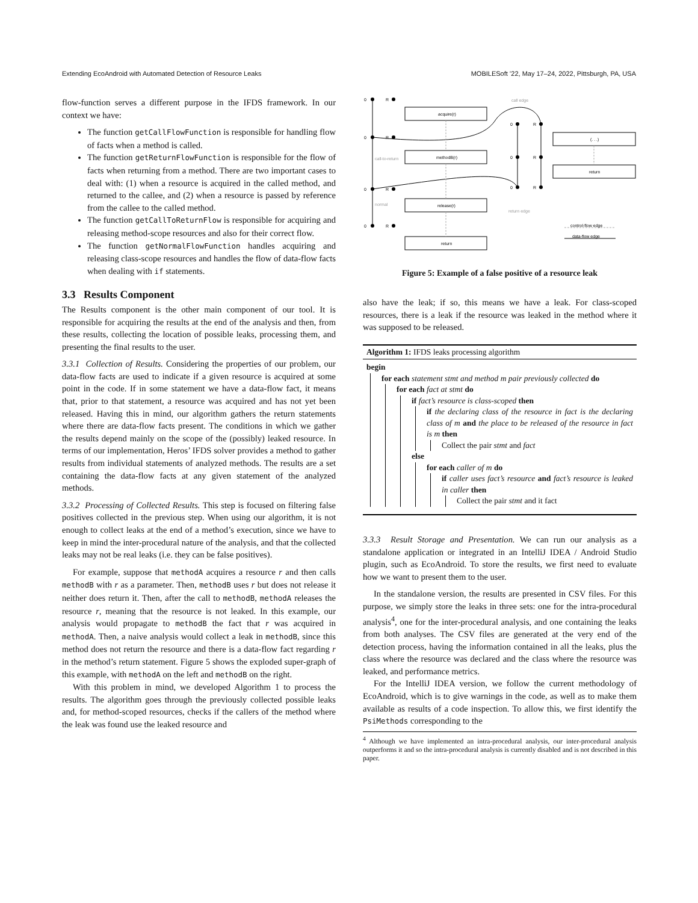Extending EcoAndroid with Automated Detection of Resource Leaks MOBILESoft ’22, May 17–24, 2022, Pittsburgh, PA, USA
flow-function serves a different purpose in the IFDS framework. In our context we have:
The function getCallFlowFunction is responsible for handling flow of facts when a method is called.
The function getReturnFlowFunction is responsible for the flow of facts when returning from a method. There are two important cases to deal with: (1) when a resource is acquired in the called method, and returned to the callee, and (2) when a resource is passed by reference from the callee to the called method.
The function getCallToReturnFlow is responsible for acquiring and releasing method-scope resources and also for their correct flow.
The function getNormalFlowFunction handles acquiring and releasing class-scope resources and handles the flow of data-flow facts when dealing with if statements.
3.3 Results Component
The Results component is the other main component of our tool. It is responsible for acquiring the results at the end of the analysis and then, from these results, collecting the location of possible leaks, processing them, and presenting the final results to the user.
3.3.1 Collection of Results. Considering the properties of our problem, our data-flow facts are used to indicate if a given resource is acquired at some point in the code. If in some statement we have a data-flow fact, it means that, prior to that statement, a resource was acquired and has not yet been released. Having this in mind, our algorithm gathers the return statements where there are data-flow facts present. The conditions in which we gather the results depend mainly on the scope of the (possibly) leaked resource. In terms of our implementation, Heros’ IFDS solver provides a method to gather results from individual statements of analyzed methods. The results are a set containing the data-flow facts at any given statement of the analyzed methods.
3.3.2 Processing of Collected Results. This step is focused on filtering false positives collected in the previous step. When using our algorithm, it is not enough to collect leaks at the end of a method’s execution, since we have to keep in mind the inter-procedural nature of the analysis, and that the collected leaks may not be real leaks (i.e. they can be false positives).
For example, suppose that methodA acquires a resource r and then calls methodB with r as a parameter. Then, methodB uses r but does not release it neither does return it. Then, after the call to methodB, methodA releases the resource r, meaning that the resource is not leaked. In this example, our analysis would propagate to methodB the fact that r was acquired in methodA. Then, a naive analysis would collect a leak in methodB, since this method does not return the resource and there is a data-flow fact regarding r in the method’s return statement. Figure 5 shows the exploded super-graph of this example, with methodA on the left and methodB on the right.
With this problem in mind, we developed Algorithm 1 to process the results. The algorithm goes through the previously collected possible leaks and, for method-scoped resources, checks if the callers of the method where the leak was found use the leaked resource and
0
R
0
R
0
R
0
R
0
R
0
R
0
R
acquire(r)
methodB(r)
release(r)
return
(. . .)
return
call edge
return edge
call-to-return
normal
control-flow edge
data-flow edge
Figure 5: Example of a false positive of a resource leak
also have the leak; if so, this means we have a leak. For class-scoped resources, there is a leak if the resource was leaked in the method where it was supposed to be released.
Algorithm 1: IFDS leaks processing algorithm
begin
for each statement stmt and method m pair previously collected do
for each fact at stmt do
if fact’s resource is class-scoped then
if the declaring class of the resource in fact is the declaring class of m and the place to be released of the resource in fact is m then
Collect the pair stmt and fact
else
for each caller of m do
if caller uses fact’s resource and fact’s resource is leaked in caller then
Collect the pair stmt and it fact
3.3.3 Result Storage and Presentation. We can run our analysis as a standalone application or integrated in an IntelliJ IDEA / Android Studio plugin, such as EcoAndroid. To store the results, we first need to evaluate how we want to present them to the user.
In the standalone version, the results are presented in CSV files. For this purpose, we simply store the leaks in three sets: one for the intra-procedural analysis<sup>4</sup>, one for the inter-procedural analysis, and one containing the leaks from both analyses. The CSV files are generated at the very end of the detection process, having the information contained in all the leaks, plus the class where the resource was declared and the class where the resource was leaked, and performance metrics.
For the IntelliJ IDEA version, we follow the current methodology of EcoAndroid, which is to give warnings in the code, as well as to make them available as results of a code inspection. To allow this, we first identify the PsiMethods corresponding to the
<sup>4</sup> Although we have implemented an intra-procedural analysis, our inter-procedural analysis outperforms it and so the intra-procedural analysis is currently disabled and is not described in this paper.